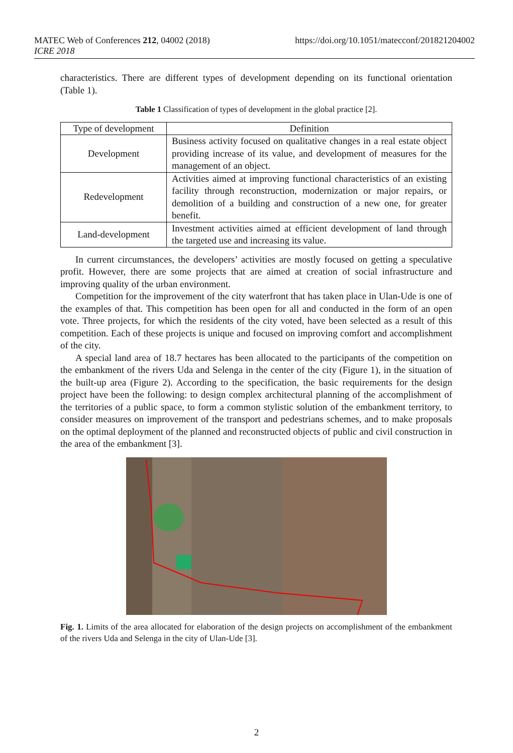MATEC Web of Conferences 212, 04002 (2018)
ICRE 2018
https://doi.org/10.1051/matecconf/201821204002
characteristics. There are different types of development depending on its functional orientation (Table 1).
Table 1 Classification of types of development in the global practice [2].
| Type of development | Definition |
| --- | --- |
| Development | Business activity focused on qualitative changes in a real estate object providing increase of its value, and development of measures for the management of an object. |
| Redevelopment | Activities aimed at improving functional characteristics of an existing facility through reconstruction, modernization or major repairs, or demolition of a building and construction of a new one, for greater benefit. |
| Land-development | Investment activities aimed at efficient development of land through the targeted use and increasing its value. |
In current circumstances, the developers’ activities are mostly focused on getting a speculative profit. However, there are some projects that are aimed at creation of social infrastructure and improving quality of the urban environment.
Competition for the improvement of the city waterfront that has taken place in Ulan-Ude is one of the examples of that. This competition has been open for all and conducted in the form of an open vote. Three projects, for which the residents of the city voted, have been selected as a result of this competition. Each of these projects is unique and focused on improving comfort and accomplishment of the city.
A special land area of 18.7 hectares has been allocated to the participants of the competition on the embankment of the rivers Uda and Selenga in the center of the city (Figure 1), in the situation of the built-up area (Figure 2). According to the specification, the basic requirements for the design project have been the following: to design complex architectural planning of the accomplishment of the territories of a public space, to form a common stylistic solution of the embankment territory, to consider measures on improvement of the transport and pedestrians schemes, and to make proposals on the optimal deployment of the planned and reconstructed objects of public and civil construction in the area of the embankment [3].
Fig. 1. Limits of the area allocated for elaboration of the design projects on accomplishment of the embankment of the rivers Uda and Selenga in the city of Ulan-Ude [3].
2